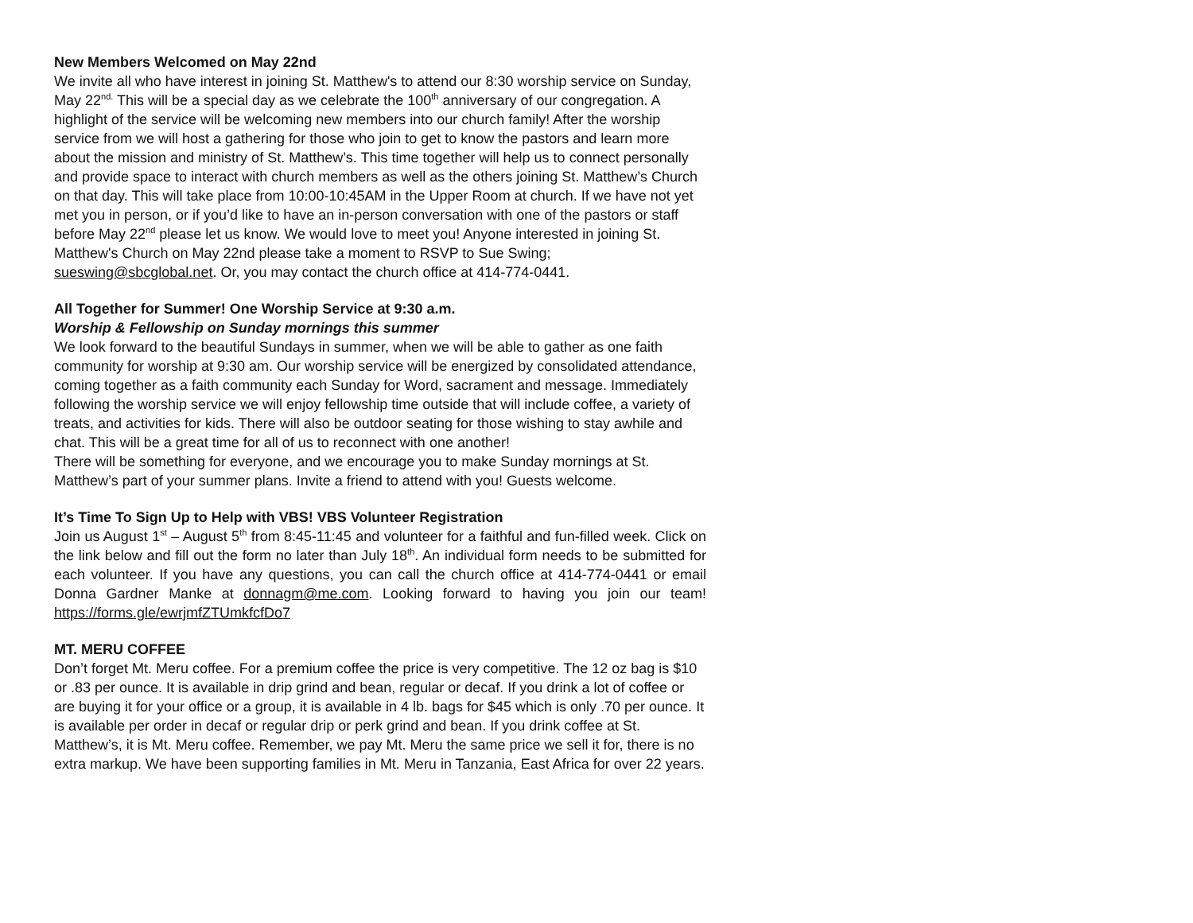New Members Welcomed on May 22nd
We invite all who have interest in joining St. Matthew's to attend our 8:30 worship service on Sunday, May 22<sup>nd.</sup> This will be a special day as we celebrate the 100<sup>th</sup> anniversary of our congregation. A highlight of the service will be welcoming new members into our church family! After the worship service from we will host a gathering for those who join to get to know the pastors and learn more about the mission and ministry of St. Matthew’s. This time together will help us to connect personally and provide space to interact with church members as well as the others joining St. Matthew’s Church on that day. This will take place from 10:00-10:45AM in the Upper Room at church. If we have not yet met you in person, or if you’d like to have an in-person conversation with one of the pastors or staff before May 22<sup>nd</sup> please let us know. We would love to meet you! Anyone interested in joining St. Matthew's Church on May 22nd please take a moment to RSVP to Sue Swing; sueswing@sbcglobal.net. Or, you may contact the church office at 414-774-0441.
All Together for Summer! One Worship Service at 9:30 a.m.
Worship & Fellowship on Sunday mornings this summer
We look forward to the beautiful Sundays in summer, when we will be able to gather as one faith community for worship at 9:30 am. Our worship service will be energized by consolidated attendance, coming together as a faith community each Sunday for Word, sacrament and message. Immediately following the worship service we will enjoy fellowship time outside that will include coffee, a variety of treats, and activities for kids. There will also be outdoor seating for those wishing to stay awhile and chat. This will be a great time for all of us to reconnect with one another!
There will be something for everyone, and we encourage you to make Sunday mornings at St. Matthew’s part of your summer plans. Invite a friend to attend with you! Guests welcome.
It’s Time To Sign Up to Help with VBS! VBS Volunteer Registration
Join us August 1<sup>st</sup> – August 5<sup>th</sup> from 8:45-11:45 and volunteer for a faithful and fun-filled week. Click on the link below and fill out the form no later than July 18<sup>th</sup>. An individual form needs to be submitted for each volunteer. If you have any questions, you can call the church office at 414-774-0441 or email Donna Gardner Manke at donnagm@me.com. Looking forward to having you join our team! https://forms.gle/ewrjmfZTUmkfcfDo7
MT. MERU COFFEE
Don’t forget Mt. Meru coffee. For a premium coffee the price is very competitive. The 12 oz bag is $10 or .83 per ounce. It is available in drip grind and bean, regular or decaf. If you drink a lot of coffee or are buying it for your office or a group, it is available in 4 lb. bags for $45 which is only .70 per ounce. It is available per order in decaf or regular drip or perk grind and bean. If you drink coffee at St. Matthew’s, it is Mt. Meru coffee. Remember, we pay Mt. Meru the same price we sell it for, there is no extra markup. We have been supporting families in Mt. Meru in Tanzania, East Africa for over 22 years.